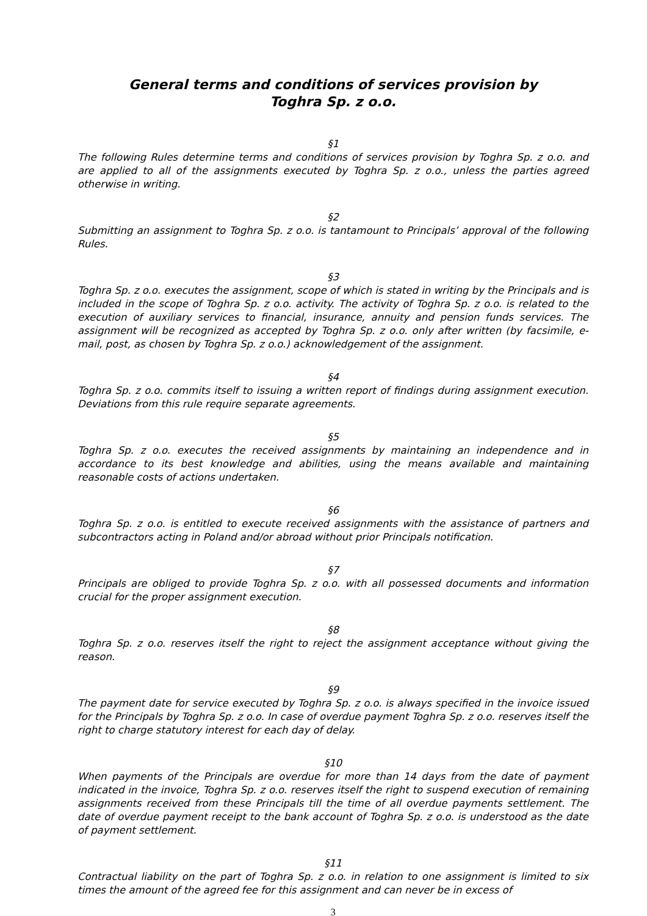General terms and conditions of services provision by
Toghra Sp. z o.o.
§1
The following Rules determine terms and conditions of services provision by Toghra Sp. z o.o. and are applied to all of the assignments executed by Toghra Sp. z o.o., unless the parties agreed otherwise in writing.
§2
Submitting an assignment to Toghra Sp. z o.o. is tantamount to Principals’ approval of the following Rules.
§3
Toghra Sp. z o.o. executes the assignment, scope of which is stated in writing by the Principals and is included in the scope of Toghra Sp. z o.o. activity. The activity of Toghra Sp. z o.o. is related to the execution of auxiliary services to financial, insurance, annuity and pension funds services. The assignment will be recognized as accepted by Toghra Sp. z o.o. only after written (by facsimile, e-mail, post, as chosen by Toghra Sp. z o.o.) acknowledgement of the assignment.
§4
Toghra Sp. z o.o. commits itself to issuing a written report of findings during assignment execution. Deviations from this rule require separate agreements.
§5
Toghra Sp. z o.o. executes the received assignments by maintaining an independence and in accordance to its best knowledge and abilities, using the means available and maintaining reasonable costs of actions undertaken.
§6
Toghra Sp. z o.o. is entitled to execute received assignments with the assistance of partners and subcontractors acting in Poland and/or abroad without prior Principals notification.
§7
Principals are obliged to provide Toghra Sp. z o.o. with all possessed documents and information crucial for the proper assignment execution.
§8
Toghra Sp. z o.o. reserves itself the right to reject the assignment acceptance without giving the reason.
§9
The payment date for service executed by Toghra Sp. z o.o. is always specified in the invoice issued for the Principals by Toghra Sp. z o.o. In case of overdue payment Toghra Sp. z o.o. reserves itself the right to charge statutory interest for each day of delay.
§10
When payments of the Principals are overdue for more than 14 days from the date of payment indicated in the invoice, Toghra Sp. z o.o. reserves itself the right to suspend execution of remaining assignments received from these Principals till the time of all overdue payments settlement. The date of overdue payment receipt to the bank account of Toghra Sp. z o.o. is understood as the date of payment settlement.
§11
Contractual liability on the part of Toghra Sp. z o.o. in relation to one assignment is limited to six times the amount of the agreed fee for this assignment and can never be in excess of
3